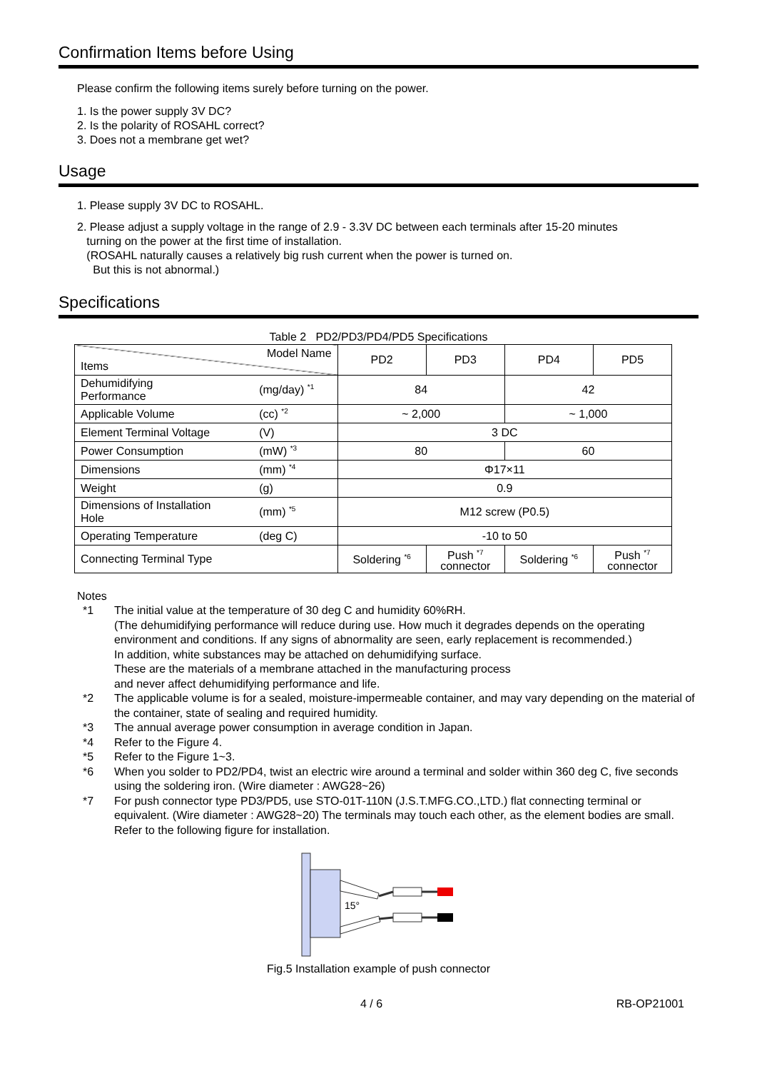Confirmation Items before Using
Please confirm the following items surely before turning on the power.
1. Is the power supply 3V DC?
2. Is the polarity of ROSAHL correct?
3. Does not a membrane get wet?
Usage
1. Please supply 3V DC to ROSAHL.
2. Please adjust a supply voltage in the range of 2.9 - 3.3V DC between each terminals after 15-20 minutes
turning on the power at the first time of installation.
(ROSAHL naturally causes a relatively big rush current when the power is turned on.
But this is not abnormal.)
Specifications
Table 2 PD2/PD3/PD4/PD5 Specifications
| Model Name Items | | PD2 | PD3 | PD4 | PD5 |
| --- | --- | --- | --- | --- | --- |
| Dehumidifying Performance | (mg/day) <sup>*1</sup> | 84 | | 42 | |
| Applicable Volume | (cc) <sup>*2</sup> | ~ 2,000 | | ~ 1,000 | |
| Element Terminal Voltage | (V) | 3 DC | | | |
| Power Consumption | (mW) <sup>*3</sup> | 80 | | 60 | |
| Dimensions | (mm) <sup>*4</sup> | Φ17×11 | | | |
| Weight | (g) | 0.9 | | | |
| Dimensions of Installation Hole | (mm) <sup>*5</sup> | M12 screw (P0.5) | | | |
| Operating Temperature | (deg C) | -10 to 50 | | | |
| Connecting Terminal Type | | Soldering <sup>*6</sup> | Push <sup>*7</sup> connector | Soldering <sup>*6</sup> | Push <sup>*7</sup> connector |
Notes
*1 The initial value at the temperature of 30 deg C and humidity 60%RH.
(The dehumidifying performance will reduce during use. How much it degrades depends on the operating environment and conditions. If any signs of abnormality are seen, early replacement is recommended.)
In addition, white substances may be attached on dehumidifying surface.
These are the materials of a membrane attached in the manufacturing process
and never affect dehumidifying performance and life.
*2 The applicable volume is for a sealed, moisture-impermeable container, and may vary depending on the material of the container, state of sealing and required humidity.
*3 The annual average power consumption in average condition in Japan.
*4 Refer to the Figure 4.
*5 Refer to the Figure 1~3.
*6 When you solder to PD2/PD4, twist an electric wire around a terminal and solder within 360 deg C, five seconds using the soldering iron. (Wire diameter : AWG28~26)
*7 For push connector type PD3/PD5, use STO-01T-110N (J.S.T.MFG.CO.,LTD.) flat connecting terminal or equivalent. (Wire diameter : AWG28~20) The terminals may touch each other, as the element bodies are small. Refer to the following figure for installation.
15°
Fig.5 Installation example of push connector
4 / 6 RB-OP21001